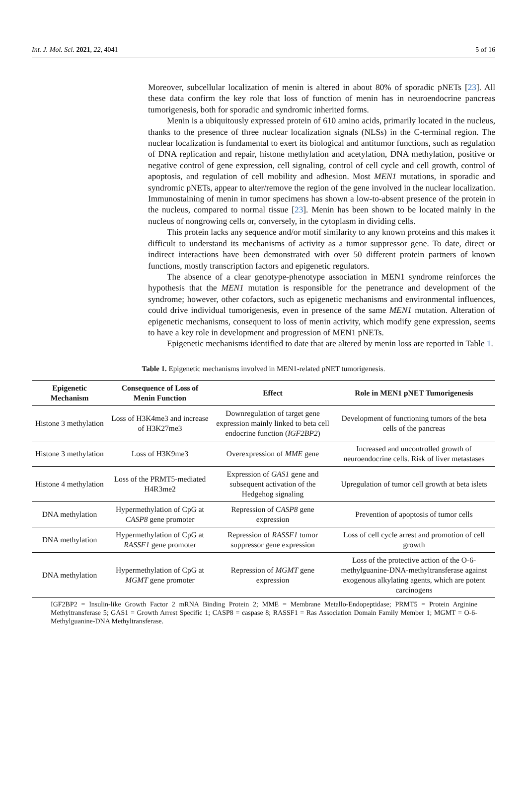Int. J. Mol. Sci. 2021, 22, 4041 5 of 16
Moreover, subcellular localization of menin is altered in about 80% of sporadic pNETs [23]. All these data confirm the key role that loss of function of menin has in neuroendocrine pancreas tumorigenesis, both for sporadic and syndromic inherited forms.
Menin is a ubiquitously expressed protein of 610 amino acids, primarily located in the nucleus, thanks to the presence of three nuclear localization signals (NLSs) in the C-terminal region. The nuclear localization is fundamental to exert its biological and antitumor functions, such as regulation of DNA replication and repair, histone methylation and acetylation, DNA methylation, positive or negative control of gene expression, cell signaling, control of cell cycle and cell growth, control of apoptosis, and regulation of cell mobility and adhesion. Most MEN1 mutations, in sporadic and syndromic pNETs, appear to alter/remove the region of the gene involved in the nuclear localization. Immunostaining of menin in tumor specimens has shown a low-to-absent presence of the protein in the nucleus, compared to normal tissue [23]. Menin has been shown to be located mainly in the nucleus of nongrowing cells or, conversely, in the cytoplasm in dividing cells.
This protein lacks any sequence and/or motif similarity to any known proteins and this makes it difficult to understand its mechanisms of activity as a tumor suppressor gene. To date, direct or indirect interactions have been demonstrated with over 50 different protein partners of known functions, mostly transcription factors and epigenetic regulators.
The absence of a clear genotype-phenotype association in MEN1 syndrome reinforces the hypothesis that the MEN1 mutation is responsible for the penetrance and development of the syndrome; however, other cofactors, such as epigenetic mechanisms and environmental influences, could drive individual tumorigenesis, even in presence of the same MEN1 mutation. Alteration of epigenetic mechanisms, consequent to loss of menin activity, which modify gene expression, seems to have a key role in development and progression of MEN1 pNETs.
Epigenetic mechanisms identified to date that are altered by menin loss are reported in Table 1.
Table 1. Epigenetic mechanisms involved in MEN1-related pNET tumorigenesis.
| Epigenetic Mechanism | Consequence of Loss of Menin Function | Effect | Role in MEN1 pNET Tumorigenesis |
| --- | --- | --- | --- |
| Histone 3 methylation | Loss of H3K4me3 and increase of H3K27me3 | Downregulation of target gene expression mainly linked to beta cell endocrine function ( IGF2BP2 ) | Development of functioning tumors of the beta cells of the pancreas |
| Histone 3 methylation | Loss of H3K9me3 | Overexpression of MME gene | Increased and uncontrolled growth of neuroendocrine cells. Risk of liver metastases |
| Histone 4 methylation | Loss of the PRMT5-mediated H4R3me2 | Expression of GAS1 gene and subsequent activation of the Hedgehog signaling | Upregulation of tumor cell growth at beta islets |
| DNA methylation | Hypermethylation of CpG at CASP8 gene promoter | Repression of CASP8 gene expression | Prevention of apoptosis of tumor cells |
| DNA methylation | Hypermethylation of CpG at RASSF1 gene promoter | Repression of RASSF1 tumor suppressor gene expression | Loss of cell cycle arrest and promotion of cell growth |
| DNA methylation | Hypermethylation of CpG at MGMT gene promoter | Repression of MGMT gene expression | Loss of the protective action of the O-6-methylguanine-DNA-methyltransferase against exogenous alkylating agents, which are potent carcinogens |
IGF2BP2 = Insulin-like Growth Factor 2 mRNA Binding Protein 2; MME = Membrane Metallo-Endopeptidase; PRMT5 = Protein Arginine Methyltransferase 5; GAS1 = Growth Arrest Specific 1; CASP8 = caspase 8; RASSF1 = Ras Association Domain Family Member 1; MGMT = O-6-Methylguanine-DNA Methyltransferase.